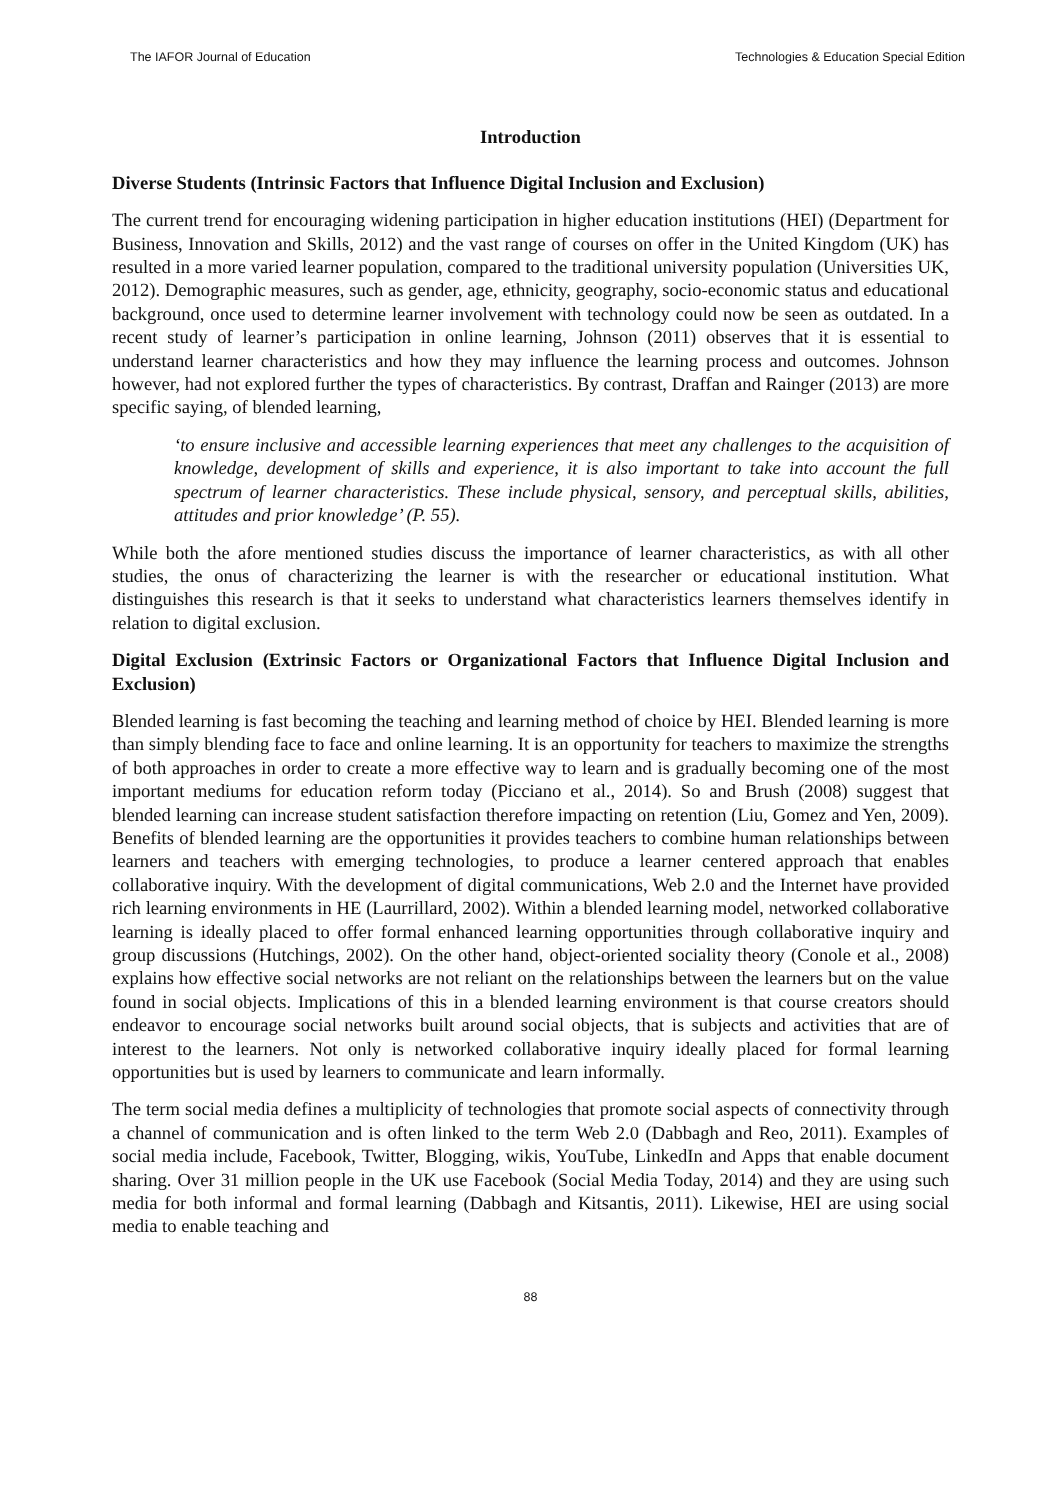The IAFOR Journal of Education Technologies & Education Special Edition
Introduction
Diverse Students (Intrinsic Factors that Influence Digital Inclusion and Exclusion)
The current trend for encouraging widening participation in higher education institutions (HEI) (Department for Business, Innovation and Skills, 2012) and the vast range of courses on offer in the United Kingdom (UK) has resulted in a more varied learner population, compared to the traditional university population (Universities UK, 2012). Demographic measures, such as gender, age, ethnicity, geography, socio-economic status and educational background, once used to determine learner involvement with technology could now be seen as outdated. In a recent study of learner’s participation in online learning, Johnson (2011) observes that it is essential to understand learner characteristics and how they may influence the learning process and outcomes. Johnson however, had not explored further the types of characteristics. By contrast, Draffan and Rainger (2013) are more specific saying, of blended learning,
‘to ensure inclusive and accessible learning experiences that meet any challenges to the acquisition of knowledge, development of skills and experience, it is also important to take into account the full spectrum of learner characteristics. These include physical, sensory, and perceptual skills, abilities, attitudes and prior knowledge’ (P. 55).
While both the afore mentioned studies discuss the importance of learner characteristics, as with all other studies, the onus of characterizing the learner is with the researcher or educational institution. What distinguishes this research is that it seeks to understand what characteristics learners themselves identify in relation to digital exclusion.
Digital Exclusion (Extrinsic Factors or Organizational Factors that Influence Digital Inclusion and Exclusion)
Blended learning is fast becoming the teaching and learning method of choice by HEI. Blended learning is more than simply blending face to face and online learning. It is an opportunity for teachers to maximize the strengths of both approaches in order to create a more effective way to learn and is gradually becoming one of the most important mediums for education reform today (Picciano et al., 2014). So and Brush (2008) suggest that blended learning can increase student satisfaction therefore impacting on retention (Liu, Gomez and Yen, 2009). Benefits of blended learning are the opportunities it provides teachers to combine human relationships between learners and teachers with emerging technologies, to produce a learner centered approach that enables collaborative inquiry. With the development of digital communications, Web 2.0 and the Internet have provided rich learning environments in HE (Laurrillard, 2002). Within a blended learning model, networked collaborative learning is ideally placed to offer formal enhanced learning opportunities through collaborative inquiry and group discussions (Hutchings, 2002). On the other hand, object-oriented sociality theory (Conole et al., 2008) explains how effective social networks are not reliant on the relationships between the learners but on the value found in social objects. Implications of this in a blended learning environment is that course creators should endeavor to encourage social networks built around social objects, that is subjects and activities that are of interest to the learners. Not only is networked collaborative inquiry ideally placed for formal learning opportunities but is used by learners to communicate and learn informally.
The term social media defines a multiplicity of technologies that promote social aspects of connectivity through a channel of communication and is often linked to the term Web 2.0 (Dabbagh and Reo, 2011). Examples of social media include, Facebook, Twitter, Blogging, wikis, YouTube, LinkedIn and Apps that enable document sharing. Over 31 million people in the UK use Facebook (Social Media Today, 2014) and they are using such media for both informal and formal learning (Dabbagh and Kitsantis, 2011). Likewise, HEI are using social media to enable teaching and
88